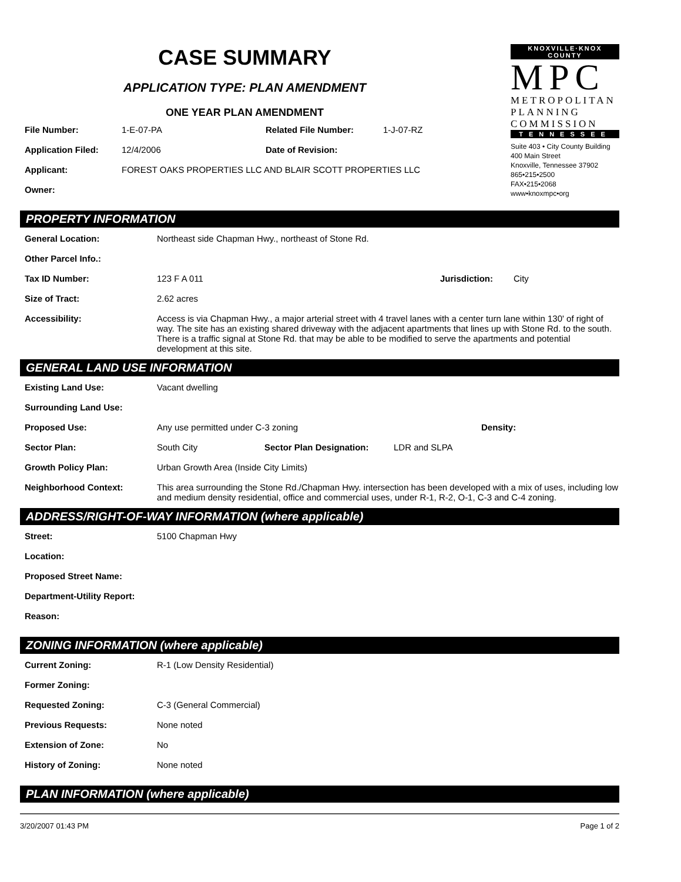CASE SUMMARY
APPLICATION TYPE: PLAN AMENDMENT
ONE YEAR PLAN AMENDMENT
File Number: 1-E-07-PA Related File Number: 1-J-07-RZ
Application Filed: 12/4/2006 Date of Revision:
Applicant: FOREST OAKS PROPERTIES LLC AND BLAIR SCOTT PROPERTIES LLC
Owner:
KNOXVILLE·KNOX COUNTY
MPC
METROPOLITAN
PLANNING
COMMISSION
TENNESSEE
Suite 403 • City County Building
400 Main Street
Knoxville, Tennessee 37902
865•215•2500
FAX•215•2068
www•knoxmpc•org
PROPERTY INFORMATION
General Location: Northeast side Chapman Hwy., northeast of Stone Rd.
Other Parcel Info.:
Tax ID Number: 123 F A 011 Jurisdiction: City
Size of Tract: 2.62 acres
Accessibility: Access is via Chapman Hwy., a major arterial street with 4 travel lanes with a center turn lane within 130' of right of way. The site has an existing shared driveway with the adjacent apartments that lines up with Stone Rd. to the south. There is a traffic signal at Stone Rd. that may be able to be modified to serve the apartments and potential development at this site.
GENERAL LAND USE INFORMATION
Existing Land Use: Vacant dwelling
Surrounding Land Use:
Proposed Use: Any use permitted under C-3 zoning Density:
Sector Plan: South City Sector Plan Designation: LDR and SLPA
Growth Policy Plan: Urban Growth Area (Inside City Limits)
Neighborhood Context: This area surrounding the Stone Rd./Chapman Hwy. intersection has been developed with a mix of uses, including low and medium density residential, office and commercial uses, under R-1, R-2, O-1, C-3 and C-4 zoning.
ADDRESS/RIGHT-OF-WAY INFORMATION (where applicable)
Street: 5100 Chapman Hwy
Location:
Proposed Street Name:
Department-Utility Report:
Reason:
ZONING INFORMATION (where applicable)
Current Zoning: R-1 (Low Density Residential)
Former Zoning:
Requested Zoning: C-3 (General Commercial)
Previous Requests: None noted
Extension of Zone: No
History of Zoning: None noted
PLAN INFORMATION (where applicable)
3/20/2007 01:43 PM Page 1 of 2